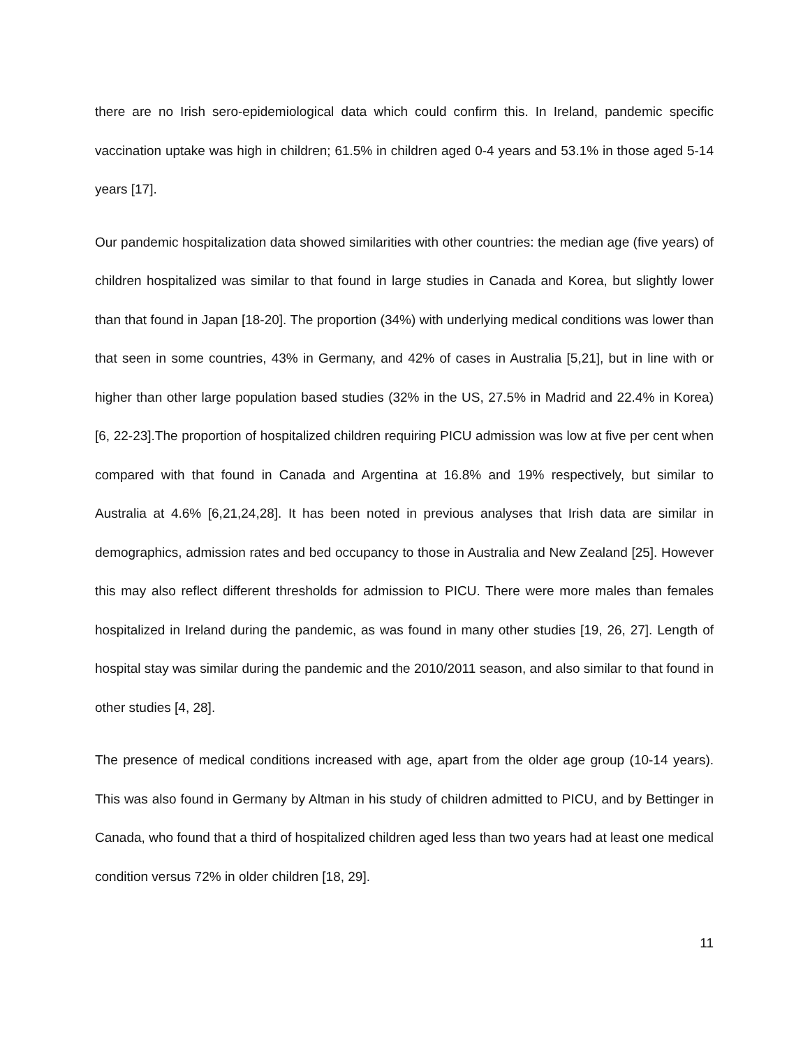there are no Irish sero-epidemiological data which could confirm this. In Ireland, pandemic specific vaccination uptake was high in children; 61.5% in children aged 0-4 years and 53.1% in those aged 5-14 years [17].
Our pandemic hospitalization data showed similarities with other countries: the median age (five years) of children hospitalized was similar to that found in large studies in Canada and Korea, but slightly lower than that found in Japan [18-20]. The proportion (34%) with underlying medical conditions was lower than that seen in some countries, 43% in Germany, and 42% of cases in Australia [5,21], but in line with or higher than other large population based studies (32% in the US, 27.5% in Madrid and 22.4% in Korea) [6, 22-23].The proportion of hospitalized children requiring PICU admission was low at five per cent when compared with that found in Canada and Argentina at 16.8% and 19% respectively, but similar to Australia at 4.6% [6,21,24,28]. It has been noted in previous analyses that Irish data are similar in demographics, admission rates and bed occupancy to those in Australia and New Zealand [25]. However this may also reflect different thresholds for admission to PICU. There were more males than females hospitalized in Ireland during the pandemic, as was found in many other studies [19, 26, 27]. Length of hospital stay was similar during the pandemic and the 2010/2011 season, and also similar to that found in other studies [4, 28].
The presence of medical conditions increased with age, apart from the older age group (10-14 years). This was also found in Germany by Altman in his study of children admitted to PICU, and by Bettinger in Canada, who found that a third of hospitalized children aged less than two years had at least one medical condition versus 72% in older children [18, 29].
11